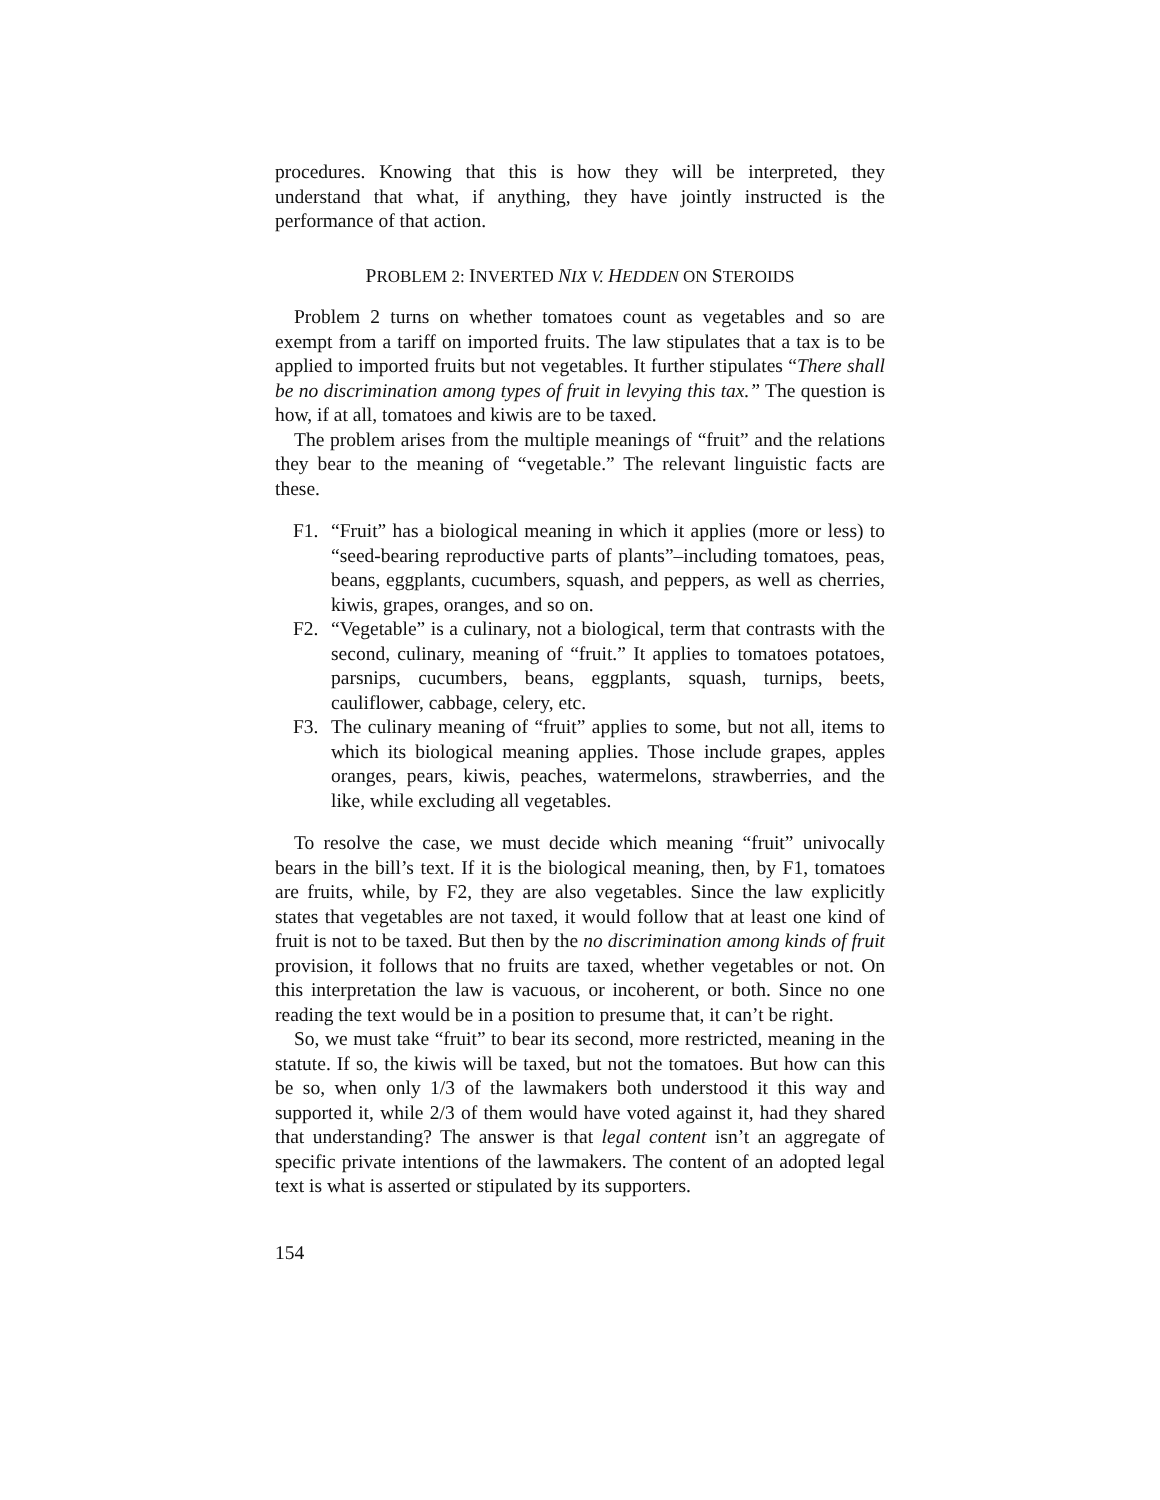procedures. Knowing that this is how they will be interpreted, they understand that what, if anything, they have jointly instructed is the performance of that action.
PROBLEM 2: INVERTED NIX V. HEDDEN ON STEROIDS
Problem 2 turns on whether tomatoes count as vegetables and so are exempt from a tariff on imported fruits. The law stipulates that a tax is to be applied to imported fruits but not vegetables. It further stipulates “There shall be no discrimination among types of fruit in levying this tax.” The question is how, if at all, tomatoes and kiwis are to be taxed.
The problem arises from the multiple meanings of “fruit” and the relations they bear to the meaning of “vegetable.” The relevant linguistic facts are these.
F1. “Fruit” has a biological meaning in which it applies (more or less) to “seed-bearing reproductive parts of plants”–including tomatoes, peas, beans, eggplants, cucumbers, squash, and peppers, as well as cherries, kiwis, grapes, oranges, and so on.
F2. “Vegetable” is a culinary, not a biological, term that contrasts with the second, culinary, meaning of “fruit.” It applies to tomatoes potatoes, parsnips, cucumbers, beans, eggplants, squash, turnips, beets, cauliflower, cabbage, celery, etc.
F3. The culinary meaning of “fruit” applies to some, but not all, items to which its biological meaning applies. Those include grapes, apples oranges, pears, kiwis, peaches, watermelons, strawberries, and the like, while excluding all vegetables.
To resolve the case, we must decide which meaning “fruit” univocally bears in the bill’s text. If it is the biological meaning, then, by F1, tomatoes are fruits, while, by F2, they are also vegetables. Since the law explicitly states that vegetables are not taxed, it would follow that at least one kind of fruit is not to be taxed. But then by the no discrimination among kinds of fruit provision, it follows that no fruits are taxed, whether vegetables or not. On this interpretation the law is vacuous, or incoherent, or both. Since no one reading the text would be in a position to presume that, it can’t be right.
So, we must take “fruit” to bear its second, more restricted, meaning in the statute. If so, the kiwis will be taxed, but not the tomatoes. But how can this be so, when only 1/3 of the lawmakers both understood it this way and supported it, while 2/3 of them would have voted against it, had they shared that understanding? The answer is that legal content isn’t an aggregate of specific private intentions of the lawmakers. The content of an adopted legal text is what is asserted or stipulated by its supporters.
154